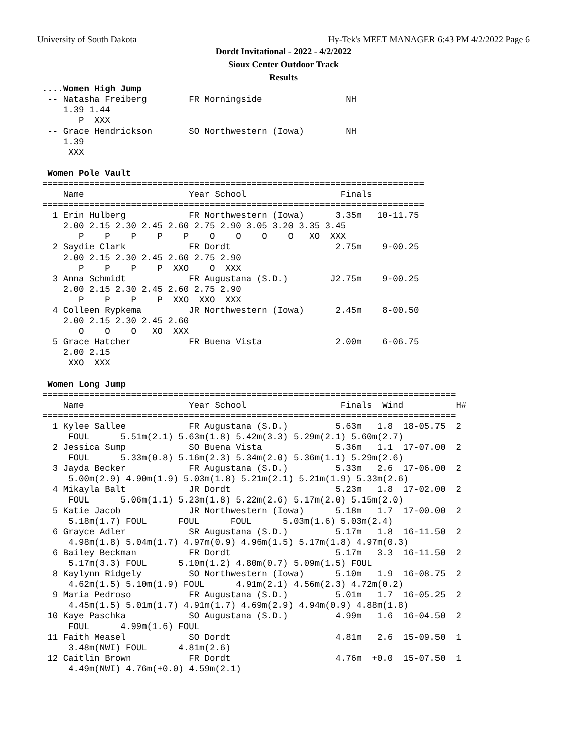University of South Dakota Hy-Tek's MEET MANAGER 6:43 PM 4/2/2022 Page 6
Dordt Invitational - 2022 - 4/2/2022
Sioux Center Outdoor Track
Results
....Women High Jump
 -- Natasha Freiberg        FR Morningside                NH
    1.39 1.44
       P  XXX
 -- Grace Hendrickson       SO Northwestern (Iowa)        NH
    1.39
     XXX

 Women Pole Vault
=========================================================================
    Name                    Year School                  Finals
=========================================================================
  1 Erin Hulberg            FR Northwestern (Iowa)      3.35m   10-11.75
    2.00 2.15 2.30 2.45 2.60 2.75 2.90 3.05 3.20 3.35 3.45
       P    P    P    P    P    O    O    O    O   XO  XXX
  2 Saydie Clark            FR Dordt                    2.75m    9-00.25
    2.00 2.15 2.30 2.45 2.60 2.75 2.90
       P    P    P    P  XXO    O  XXX
  3 Anna Schmidt            FR Augustana (S.D.)        J2.75m    9-00.25
    2.00 2.15 2.30 2.45 2.60 2.75 2.90
       P    P    P    P  XXO  XXO  XXX
  4 Colleen Rypkema         JR Northwestern (Iowa)      2.45m    8-00.50
    2.00 2.15 2.30 2.45 2.60
       O    O    O   XO  XXX
  5 Grace Hatcher           FR Buena Vista              2.00m    6-06.75
    2.00 2.15
     XXO  XXX

 Women Long Jump
===============================================================================
    Name                    Year School                  Finals  Wind          H#
===============================================================================
  1 Kylee Sallee            FR Augustana (S.D.)         5.63m   1.8  18-05.75  2
     FOUL      5.51m(2.1) 5.63m(1.8) 5.42m(3.3) 5.29m(2.1) 5.60m(2.7)
  2 Jessica Sump            SO Buena Vista              5.36m   1.1  17-07.00  2
     FOUL      5.33m(0.8) 5.16m(2.3) 5.34m(2.0) 5.36m(1.1) 5.29m(2.6)
  3 Jayda Becker            FR Augustana (S.D.)         5.33m   2.6  17-06.00  2
     5.00m(2.9) 4.90m(1.9) 5.03m(1.8) 5.21m(2.1) 5.21m(1.9) 5.33m(2.6)
  4 Mikayla Balt            JR Dordt                    5.23m   1.8  17-02.00  2
     FOUL      5.06m(1.1) 5.23m(1.8) 5.22m(2.6) 5.17m(2.0) 5.15m(2.0)
  5 Katie Jacob             JR Northwestern (Iowa)      5.18m   1.7  17-00.00  2
     5.18m(1.7) FOUL      FOUL      FOUL      5.03m(1.6) 5.03m(2.4)
  6 Grayce Adler            SR Augustana (S.D.)         5.17m   1.8  16-11.50  2
     4.98m(1.8) 5.04m(1.7) 4.97m(0.9) 4.96m(1.5) 5.17m(1.8) 4.97m(0.3)
  6 Bailey Beckman          FR Dordt                    5.17m   3.3  16-11.50  2
     5.17m(3.3) FOUL      5.10m(1.2) 4.80m(0.7) 5.09m(1.5) FOUL
  8 Kaylynn Ridgely         SO Northwestern (Iowa)      5.10m   1.9  16-08.75  2
     4.62m(1.5) 5.10m(1.9) FOUL      4.91m(2.1) 4.56m(2.3) 4.72m(0.2)
  9 Maria Pedroso           FR Augustana (S.D.)         5.01m   1.7  16-05.25  2
     4.45m(1.5) 5.01m(1.7) 4.91m(1.7) 4.69m(2.9) 4.94m(0.9) 4.88m(1.8)
 10 Kaye Paschka            SO Augustana (S.D.)         4.99m   1.6  16-04.50  2
     FOUL      4.99m(1.6) FOUL
 11 Faith Measel            SO Dordt                    4.81m   2.6  15-09.50  1
     3.48m(NWI) FOUL      4.81m(2.6)
 12 Caitlin Brown           FR Dordt                    4.76m  +0.0  15-07.50  1
     4.49m(NWI) 4.76m(+0.0) 4.59m(2.1)